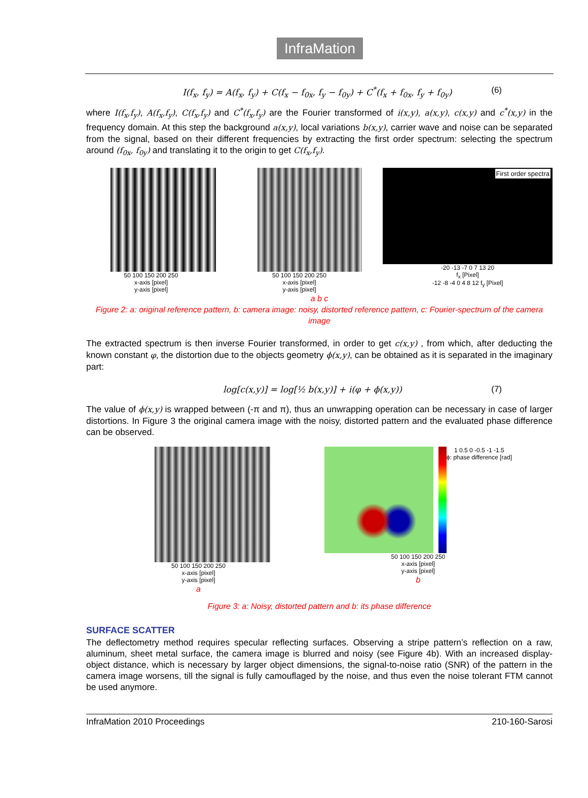InfraMation
I(f<sub>x</sub>, f<sub>y</sub>) = A(f<sub>x</sub>, f<sub>y</sub>) + C(f<sub>x</sub> − f<sub>0x</sub>, f<sub>y</sub> − f<sub>0y</sub>) + C<sup>*</sup>(f<sub>x</sub> + f<sub>0x</sub>, f<sub>y</sub> + f<sub>0y</sub>) (6)
where I(f<sub>x</sub>,f<sub>y</sub>), A(f<sub>x</sub>,f<sub>y</sub>), C(f<sub>x</sub>,f<sub>y</sub>) and C<sup>*</sup>(f<sub>x</sub>,f<sub>y</sub>) are the Fourier transformed of i(x,y), a(x,y), c(x,y) and c<sup>*</sup>(x,y) in the frequency domain. At this step the background a(x,y), local variations b(x,y), carrier wave and noise can be separated from the signal, based on their different frequencies by extracting the first order spectrum: selecting the spectrum around (f<sub>0x</sub>, f<sub>0y</sub>) and translating it to the origin to get C(f<sub>x</sub>,f<sub>y</sub>).
50 100 150 200 250
x-axis [pixel]
y-axis [pixel]
50 100 150 200 250
x-axis [pixel]
y-axis [pixel]
First order spectra
-20 -13 -7 0 7 13 20
f<sub>x</sub> [Pixel]
-12 -8 -4 0 4 8 12 f<sub>y</sub> [Pixel]
a b c
Figure 2: a: original reference pattern, b: camera image: noisy, distorted reference pattern, c: Fourier-spectrum of the camera image
The extracted spectrum is then inverse Fourier transformed, in order to get c(x,y) , from which, after deducting the known constant φ, the distortion due to the objects geometry ϕ(x,y), can be obtained as it is separated in the imaginary part:
log[c(x,y)] = log[½ b(x,y)] + i(φ + ϕ(x,y)) (7)
The value of ϕ(x,y) is wrapped between (-π and π), thus an unwrapping operation can be necessary in case of larger distortions. In Figure 3 the original camera image with the noisy, distorted pattern and the evaluated phase difference can be observed.
50 100 150 200 250
x-axis [pixel]
y-axis [pixel]
a
1 0.5 0 -0.5 -1 -1.5
ϕ: phase difference [rad]
50 100 150 200 250
x-axis [pixel]
y-axis [pixel]
b
Figure 3: a: Noisy, distorted pattern and b: its phase difference
SURFACE SCATTER
The deflectometry method requires specular reflecting surfaces. Observing a stripe pattern’s reflection on a raw, aluminum, sheet metal surface, the camera image is blurred and noisy (see Figure 4b). With an increased display-object distance, which is necessary by larger object dimensions, the signal-to-noise ratio (SNR) of the pattern in the camera image worsens, till the signal is fully camouflaged by the noise, and thus even the noise tolerant FTM cannot be used anymore.
InfraMation 2010 Proceedings 210-160-Sarosi